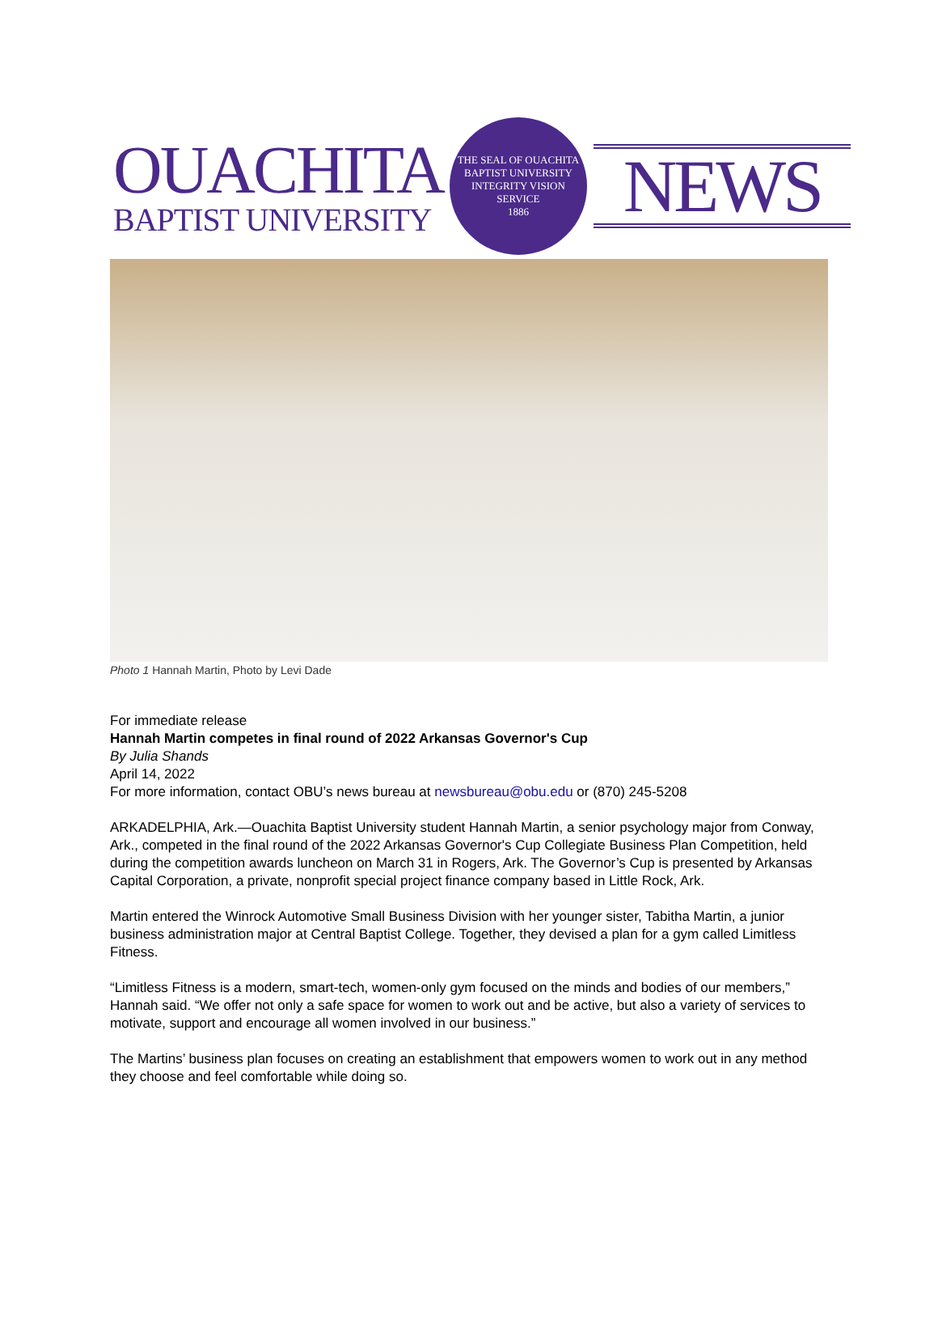OUACHITA
BAPTIST UNIVERSITY
THE SEAL OF OUACHITA BAPTIST UNIVERSITY
INTEGRITY VISION SERVICE
1886
NEWS
Photo 1 Hannah Martin, Photo by Levi Dade
For immediate release
Hannah Martin competes in final round of 2022 Arkansas Governor's Cup
By Julia Shands
April 14, 2022
For more information, contact OBU’s news bureau at newsbureau@obu.edu or (870) 245-5208
ARKADELPHIA, Ark.—Ouachita Baptist University student Hannah Martin, a senior psychology major from Conway, Ark., competed in the final round of the 2022 Arkansas Governor's Cup Collegiate Business Plan Competition, held during the competition awards luncheon on March 31 in Rogers, Ark. The Governor’s Cup is presented by Arkansas Capital Corporation, a private, nonprofit special project finance company based in Little Rock, Ark.
Martin entered the Winrock Automotive Small Business Division with her younger sister, Tabitha Martin, a junior business administration major at Central Baptist College. Together, they devised a plan for a gym called Limitless Fitness.
“Limitless Fitness is a modern, smart-tech, women-only gym focused on the minds and bodies of our members,” Hannah said. “We offer not only a safe space for women to work out and be active, but also a variety of services to motivate, support and encourage all women involved in our business.”
The Martins’ business plan focuses on creating an establishment that empowers women to work out in any method they choose and feel comfortable while doing so.